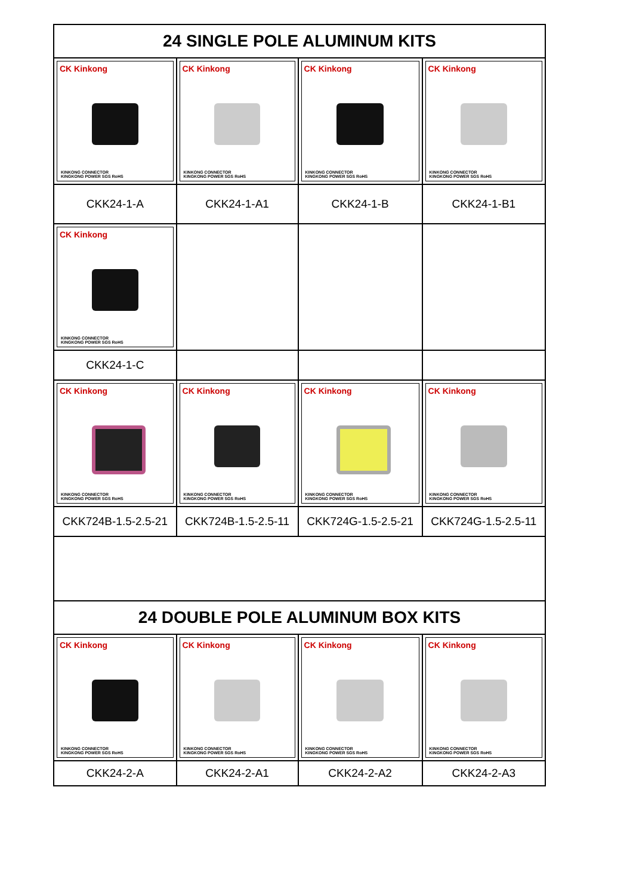| 24 SINGLE POLE ALUMINUM KITS | | | |
| --- | --- | --- | --- |
| CK Kinkong KINKONG CONNECTOR KINGKONG POWER SGS RoHS | CK Kinkong KINKONG CONNECTOR KINGKONG POWER SGS RoHS | CK Kinkong KINKONG CONNECTOR KINGKONG POWER SGS RoHS | CK Kinkong KINKONG CONNECTOR KINGKONG POWER SGS RoHS |
| CKK24-1-A | CKK24-1-A1 | CKK24-1-B | CKK24-1-B1 |
| CK Kinkong KINKONG CONNECTOR KINGKONG POWER SGS RoHS | | | |
| CKK24-1-C | | | |
| CK Kinkong KINKONG CONNECTOR KINGKONG POWER SGS RoHS | CK Kinkong KINKONG CONNECTOR KINGKONG POWER SGS RoHS | CK Kinkong KINKONG CONNECTOR KINGKONG POWER SGS RoHS | CK Kinkong KINKONG CONNECTOR KINGKONG POWER SGS RoHS |
| CKK724B-1.5-2.5-21 | CKK724B-1.5-2.5-11 | CKK724G-1.5-2.5-21 | CKK724G-1.5-2.5-11 |
| 24 DOUBLE POLE ALUMINUM BOX KITS | | | |
| CK Kinkong KINKONG CONNECTOR KINGKONG POWER SGS RoHS | CK Kinkong KINKONG CONNECTOR KINGKONG POWER SGS RoHS | CK Kinkong KINKONG CONNECTOR KINGKONG POWER SGS RoHS | CK Kinkong KINKONG CONNECTOR KINGKONG POWER SGS RoHS |
| CKK24-2-A | CKK24-2-A1 | CKK24-2-A2 | CKK24-2-A3 |